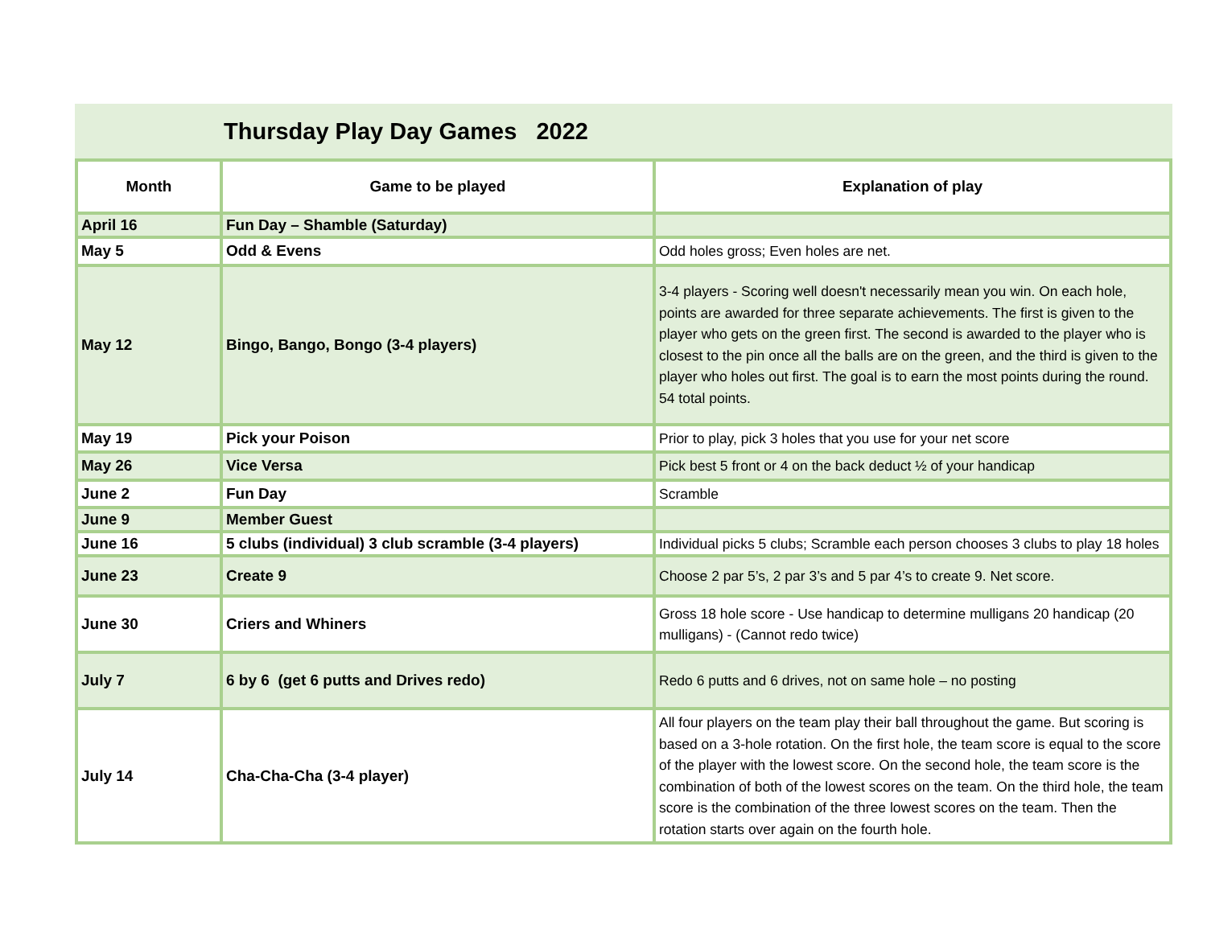Thursday Play Day Games 2022
| Month | Game to be played | Explanation of play |
| --- | --- | --- |
| April 16 | Fun Day – Shamble (Saturday) | |
| May 5 | Odd & Evens | Odd holes gross; Even holes are net. |
| May 12 | Bingo, Bango, Bongo (3-4 players) | 3-4 players - Scoring well doesn't necessarily mean you win. On each hole, points are awarded for three separate achievements. The first is given to the player who gets on the green first. The second is awarded to the player who is closest to the pin once all the balls are on the green, and the third is given to the player who holes out first. The goal is to earn the most points during the round. 54 total points. |
| May 19 | Pick your Poison | Prior to play, pick 3 holes that you use for your net score |
| May 26 | Vice Versa | Pick best 5 front or 4 on the back deduct ½ of your handicap |
| June 2 | Fun Day | Scramble |
| June 9 | Member Guest | |
| June 16 | 5 clubs (individual) 3 club scramble (3-4 players) | Individual picks 5 clubs; Scramble each person chooses 3 clubs to play 18 holes |
| June 23 | Create 9 | Choose 2 par 5’s, 2 par 3’s and 5 par 4’s to create 9. Net score. |
| June 30 | Criers and Whiners | Gross 18 hole score - Use handicap to determine mulligans 20 handicap (20 mulligans) - (Cannot redo twice) |
| July 7 | 6 by 6 (get 6 putts and Drives redo) | Redo 6 putts and 6 drives, not on same hole – no posting |
| July 14 | Cha-Cha-Cha (3-4 player) | All four players on the team play their ball throughout the game. But scoring is based on a 3-hole rotation. On the first hole, the team score is equal to the score of the player with the lowest score. On the second hole, the team score is the combination of both of the lowest scores on the team. On the third hole, the team score is the combination of the three lowest scores on the team. Then the rotation starts over again on the fourth hole. |